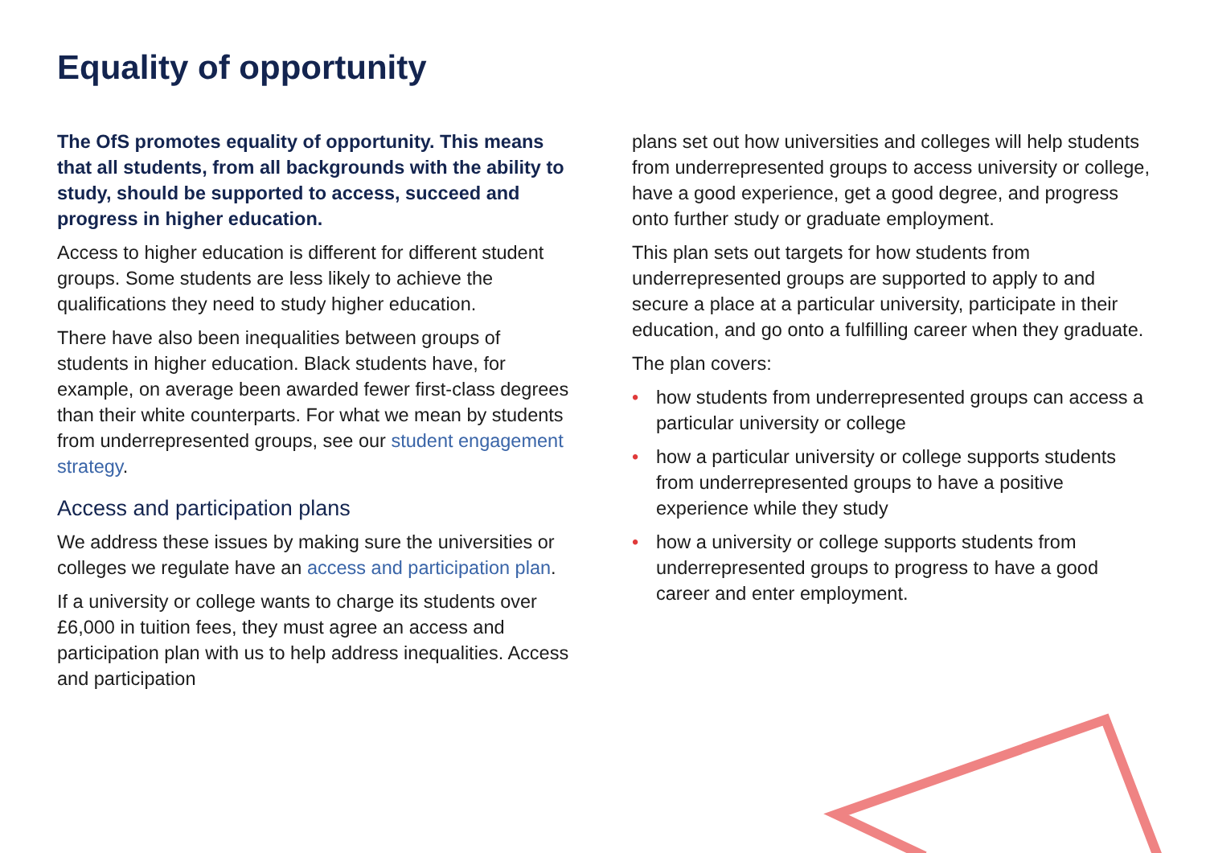Equality of opportunity
The OfS promotes equality of opportunity. This means that all students, from all backgrounds with the ability to study, should be supported to access, succeed and progress in higher education.
Access to higher education is different for different student groups. Some students are less likely to achieve the qualifications they need to study higher education.
There have also been inequalities between groups of students in higher education. Black students have, for example, on average been awarded fewer first-class degrees than their white counterparts. For what we mean by students from underrepresented groups, see our student engagement strategy.
Access and participation plans
We address these issues by making sure the universities or colleges we regulate have an access and participation plan.
If a university or college wants to charge its students over £6,000 in tuition fees, they must agree an access and participation plan with us to help address inequalities. Access and participation
plans set out how universities and colleges will help students from underrepresented groups to access university or college, have a good experience, get a good degree, and progress onto further study or graduate employment.
This plan sets out targets for how students from underrepresented groups are supported to apply to and secure a place at a particular university, participate in their education, and go onto a fulfilling career when they graduate.
The plan covers:
• how students from underrepresented groups can access a particular university or college
• how a particular university or college supports students from underrepresented groups to have a positive experience while they study
• how a university or college supports students from underrepresented groups to progress to have a good career and enter employment.